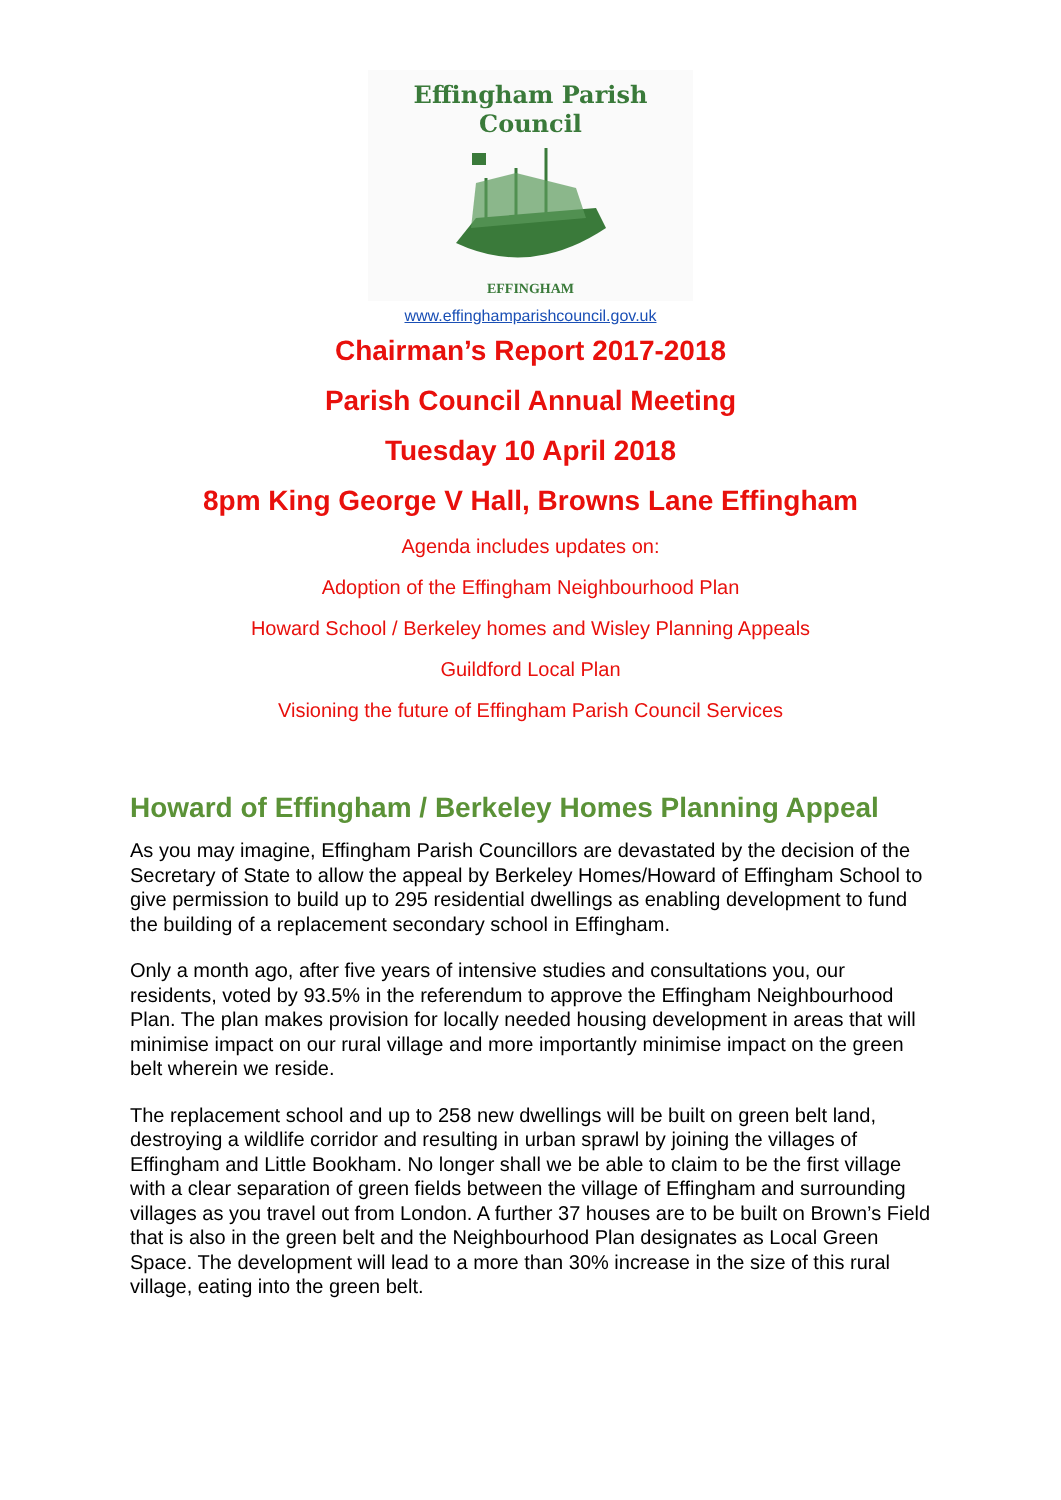Effingham Parish Council
EFFINGHAM
www.effinghamparishcouncil.gov.uk
Chairman’s Report 2017-2018
Parish Council Annual Meeting
Tuesday 10 April 2018
8pm King George V Hall, Browns Lane Effingham
Agenda includes updates on:
Adoption of the Effingham Neighbourhood Plan
Howard School / Berkeley homes and Wisley Planning Appeals
Guildford Local Plan
Visioning the future of Effingham Parish Council Services
Howard of Effingham / Berkeley Homes Planning Appeal
As you may imagine, Effingham Parish Councillors are devastated by the decision of the Secretary of State to allow the appeal by Berkeley Homes/Howard of Effingham School to give permission to build up to 295 residential dwellings as enabling development to fund the building of a replacement secondary school in Effingham.
Only a month ago, after five years of intensive studies and consultations you, our residents, voted by 93.5% in the referendum to approve the Effingham Neighbourhood Plan. The plan makes provision for locally needed housing development in areas that will minimise impact on our rural village and more importantly minimise impact on the green belt wherein we reside.
The replacement school and up to 258 new dwellings will be built on green belt land, destroying a wildlife corridor and resulting in urban sprawl by joining the villages of Effingham and Little Bookham. No longer shall we be able to claim to be the first village with a clear separation of green fields between the village of Effingham and surrounding villages as you travel out from London. A further 37 houses are to be built on Brown’s Field that is also in the green belt and the Neighbourhood Plan designates as Local Green Space. The development will lead to a more than 30% increase in the size of this rural village, eating into the green belt.